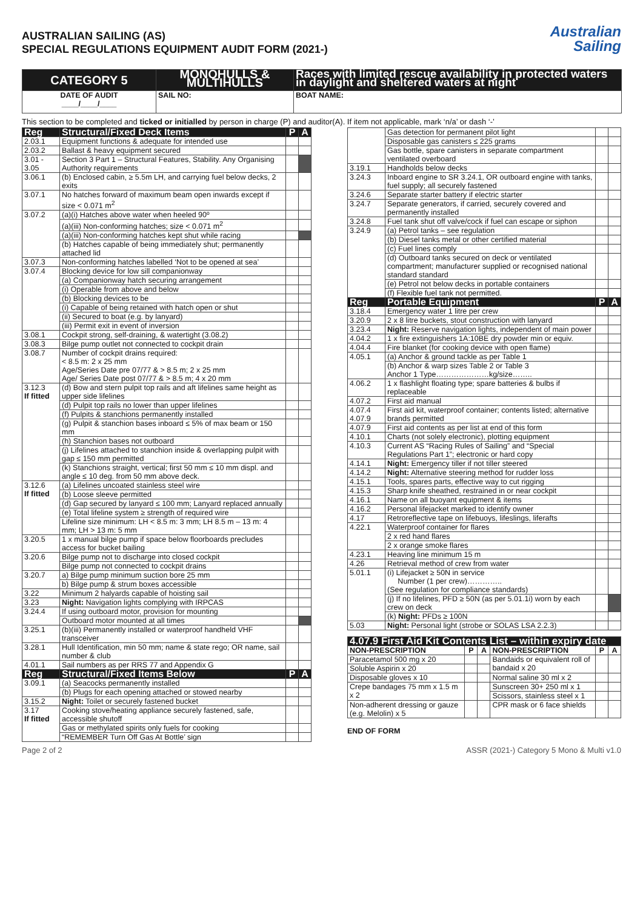AUSTRALIAN SAILING (AS)
SPECIAL REGULATIONS EQUIPMENT AUDIT FORM (2021-)
Australian
Sailing
| CATEGORY 5 | MONOHULLS & MULTIHULLS | Races with limited rescue availability in protected waters in daylight and sheltered waters at night |
| DATE OF AUDIT ____/____/____ | SAIL NO: | BOAT NAME: |
This section to be completed and ticked or initialled by person in charge (P) and auditor(A). If item not applicable, mark ‘n/a’ or dash ‘-’
| Reg | Structural/Fixed Deck Items | P | A |
| --- | --- | --- | --- |
| 2.03.1 | Equipment functions & adequate for intended use | | |
| 2.03.2 | Ballast & heavy equipment secured | | |
| 3.01 - 3.05 | Section 3 Part 1 – Structural Features, Stability. Any Organising Authority requirements | | |
| 3.06.1 | (b) Enclosed cabin, ≥ 5.5m LH, and carrying fuel below decks, 2 exits | | |
| 3.07.1 | No hatches forward of maximum beam open inwards except if size < 0.071 m<sup>2</sup> | | |
| 3.07.2 | (a)(i) Hatches above water when heeled 90º | | |
| | (a)(iii) Non-conforming hatches; size < 0.071 m<sup>2</sup> | | |
| | (a)(iii) Non-conforming hatches kept shut while racing | | |
| | (b) Hatches capable of being immediately shut; permanently attached lid | | |
| 3.07.3 | Non-conforming hatches labelled ‘Not to be opened at sea’ | | |
| 3.07.4 | Blocking device for low sill companionway | | |
| | (a) Companionway hatch securing arrangement | | |
| | (i) Operable from above and below | | |
| | (b) Blocking devices to be | | |
| | (i) Capable of being retained with hatch open or shut | | |
| | (ii) Secured to boat (e.g. by lanyard) | | |
| | (iii) Permit exit in event of inversion | | |
| 3.08.1 | Cockpit strong, self-draining, & watertight (3.08.2) | | |
| 3.08.3 | Bilge pump outlet not connected to cockpit drain | | |
| 3.08.7 | Number of cockpit drains required: < 8.5 m: 2 x 25 mm Age/Series Date pre 07/77 & > 8.5 m; 2 x 25 mm Age/ Series Date post 07/77 & > 8.5 m; 4 x 20 mm | | |
| 3.12.3 If fitted | (d) Bow and stern pulpit top rails and aft lifelines same height as upper side lifelines | | |
| | (d) Pulpit top rails no lower than upper lifelines | | |
| | (f) Pulpits & stanchions permanently installed | | |
| | (g) Pulpit & stanchion bases inboard ≤ 5% of max beam or 150 mm | | |
| | (h) Stanchion bases not outboard | | |
| | (j) Lifelines attached to stanchion inside & overlapping pulpit with gap ≤ 150 mm permitted | | |
| | (k) Stanchions straight, vertical; first 50 mm ≤ 10 mm displ. and angle ≤ 10 deg. from 50 mm above deck. | | |
| 3.12.6 If fitted | (a) Lifelines uncoated stainless steel wire | | |
| | (b) Loose sleeve permitted | | |
| | (d) Gap secured by lanyard ≤ 100 mm; Lanyard replaced annually | | |
| | (e) Total lifeline system ≥ strength of required wire | | |
| | Lifeline size minimum: LH < 8.5 m: 3 mm; LH 8.5 m – 13 m: 4 mm; LH > 13 m: 5 mm | | |
| 3.20.5 | 1 x manual bilge pump if space below floorboards precludes access for bucket bailing | | |
| 3.20.6 | Bilge pump not to discharge into closed cockpit | | |
| | Bilge pump not connected to cockpit drains | | |
| 3.20.7 | a) Bilge pump minimum suction bore 25 mm | | |
| | b) Bilge pump & strum boxes accessible | | |
| 3.22 | Minimum 2 halyards capable of hoisting sail | | |
| 3.23 | Night: Navigation lights complying with IRPCAS | | |
| 3.24.4 | If using outboard motor, provision for mounting | | |
| | Outboard motor mounted at all times | | |
| 3.25.1 | (b)(iii) Permanently installed or waterproof handheld VHF transceiver | | |
| 3.28.1 | Hull Identification, min 50 mm; name & state rego; OR name, sail number & club | | |
| 4.01.1 | Sail numbers as per RRS 77 and Appendix G | | |
| Reg | Structural/Fixed Items Below | P | A |
| 3.09.1 | (a) Seacocks permanently installed | | |
| | (b) Plugs for each opening attached or stowed nearby | | |
| 3.15.2 | Night: Toilet or securely fastened bucket | | |
| 3.17 If fitted | Cooking stove/heating appliance securely fastened, safe, accessible shutoff | | |
| | Gas or methylated spirits only fuels for cooking | | |
| | “REMEMBER Turn Off Gas At Bottle’ sign | | |
| | Gas detection for permanent pilot light | | |
| | Disposable gas canisters ≤ 225 grams | | |
| | Gas bottle, spare canisters in separate compartment ventilated overboard | | |
| 3.19.1 | Handholds below decks | | |
| 3.24.3 | Inboard engine to SR 3.24.1, OR outboard engine with tanks, fuel supply; all securely fastened | | |
| 3.24.6 | Separate starter battery if electric starter | | |
| 3.24.7 | Separate generators, if carried, securely covered and permanently installed | | |
| 3.24.8 | Fuel tank shut off valve/cock if fuel can escape or siphon | | |
| 3.24.9 | (a) Petrol tanks – see regulation | | |
| | (b) Diesel tanks metal or other certified material | | |
| | (c) Fuel lines comply | | |
| | (d) Outboard tanks secured on deck or ventilated compartment; manufacturer supplied or recognised national standard standard | | |
| | (e) Petrol not below decks in portable containers | | |
| | (f) Flexible fuel tank not permitted. | | |
| Reg | Portable Equipment | P | A |
| 3.18.4 | Emergency water 1 litre per crew | | |
| 3.20.9 | 2 x 8 litre buckets, stout construction with lanyard | | |
| 3.23.4 | Night: Reserve navigation lights, independent of main power | | |
| 4.04.2 | 1 x fire extinguishers 1A:10BE dry powder min or equiv. | | |
| 4.04.4 | Fire blanket (for cooking device with open flame) | | |
| 4.05.1 | (a) Anchor & ground tackle as per Table 1 | | |
| | (b) Anchor & warp sizes Table 2 or Table 3 Anchor 1 Type…………………kg/size…….. | | |
| 4.06.2 | 1 x flashlight floating type; spare batteries & bulbs if replaceable | | |
| 4.07.2 | First aid manual | | |
| 4.07.4 4.07.9 | First aid kit, waterproof container; contents listed; alternative brands permitted | | |
| 4.07.9 | First aid contents as per list at end of this form | | |
| 4.10.1 | Charts (not solely electronic), plotting equipment | | |
| 4.10.3 | Current AS “Racing Rules of Sailing” and “Special Regulations Part 1”; electronic or hard copy | | |
| 4.14.1 | Night: Emergency tiller if not tiller steered | | |
| 4.14.2 | Night: Alternative steering method for rudder loss | | |
| 4.15.1 | Tools, spares parts, effective way to cut rigging | | |
| 4.15.3 | Sharp knife sheathed, restrained in or near cockpit | | |
| 4.16.1 | Name on all buoyant equipment & items | | |
| 4.16.2 | Personal lifejacket marked to identify owner | | |
| 4.17 | Retroreflective tape on lifebuoys, lifeslings, liferafts | | |
| 4.22.1 | Waterproof container for flares | | |
| | 2 x red hand flares | | |
| | 2 x orange smoke flares | | |
| 4.23.1 | Heaving line minimum 15 m | | |
| 4.26 | Retrieval method of crew from water | | |
| 5.01.1 | (i) Lifejacket ≥ 50N in service Number (1 per crew)………….. (See regulation for compliance standards) | | |
| | (j) If no lifelines, PFD ≥ 50N (as per 5.01.1i) worn by each crew on deck | | |
| | (k) Night: PFDs ≥ 100N | | |
| 5.03 | Night: Personal light (strobe or SOLAS LSA 2.2.3) | | |
| 4.07.9 First Aid Kit Contents List – within expiry date | | | | | |
| --- | --- | --- | --- | --- | --- |
| NON-PRESCRIPTION | P | A | NON-PRESCRIPTION | P | A |
| Paracetamol 500 mg x 20 | | | Bandaids or equivalent roll of bandaid x 20 | | |
| Soluble Aspirin x 20 | | | | | |
| Disposable gloves x 10 | | | Normal saline 30 ml x 2 | | |
| Crepe bandages 75 mm x 1.5 m x 2 | | | Sunscreen 30+ 250 ml x 1 | | |
| | | | Scissors, stainless steel x 1 | | |
| Non-adherent dressing or gauze (e.g. Melolin) x 5 | | | CPR mask or 6 face shields | | |
END OF FORM
Page 2 of 2 ASSR (2021-) Category 5 Mono & Multi v1.0